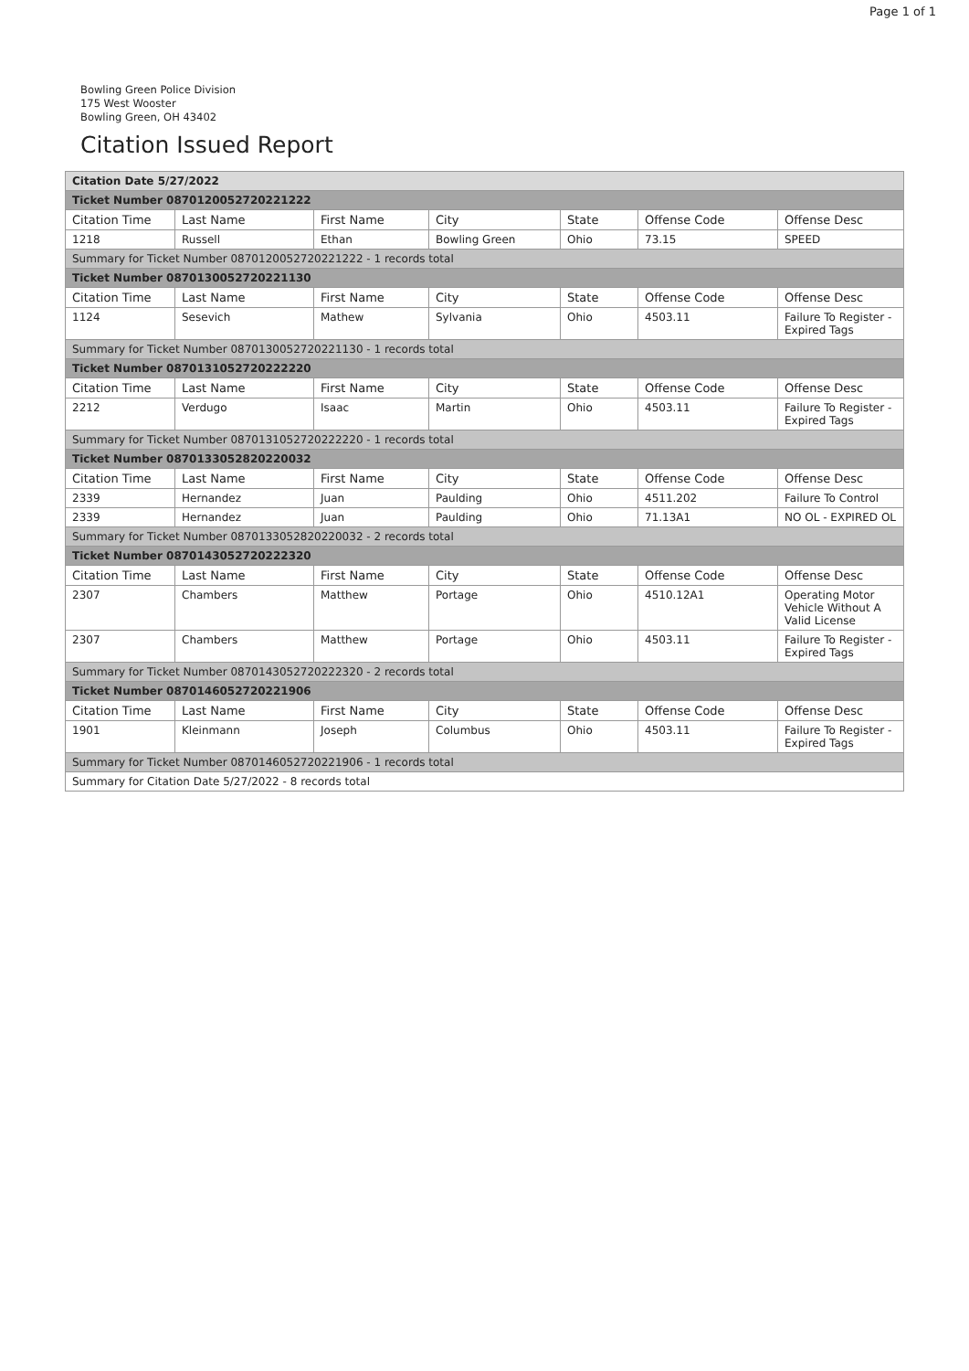Page 1 of 1
Bowling Green Police Division
175 West Wooster
Bowling Green, OH 43402
Citation Issued Report
| Citation Date 5/27/2022 | | | | | | |
| Ticket Number 0870120052720221222 | | | | | | |
| Citation Time | Last Name | First Name | City | State | Offense Code | Offense Desc |
| 1218 | Russell | Ethan | Bowling Green | Ohio | 73.15 | SPEED |
| Summary for Ticket Number 0870120052720221222 - 1 records total | | | | | | |
| Ticket Number 0870130052720221130 | | | | | | |
| Citation Time | Last Name | First Name | City | State | Offense Code | Offense Desc |
| 1124 | Sesevich | Mathew | Sylvania | Ohio | 4503.11 | Failure To Register - Expired Tags |
| Summary for Ticket Number 0870130052720221130 - 1 records total | | | | | | |
| Ticket Number 0870131052720222220 | | | | | | |
| Citation Time | Last Name | First Name | City | State | Offense Code | Offense Desc |
| 2212 | Verdugo | Isaac | Martin | Ohio | 4503.11 | Failure To Register - Expired Tags |
| Summary for Ticket Number 0870131052720222220 - 1 records total | | | | | | |
| Ticket Number 0870133052820220032 | | | | | | |
| Citation Time | Last Name | First Name | City | State | Offense Code | Offense Desc |
| 2339 | Hernandez | Juan | Paulding | Ohio | 4511.202 | Failure To Control |
| 2339 | Hernandez | Juan | Paulding | Ohio | 71.13A1 | NO OL - EXPIRED OL |
| Summary for Ticket Number 0870133052820220032 - 2 records total | | | | | | |
| Ticket Number 0870143052720222320 | | | | | | |
| Citation Time | Last Name | First Name | City | State | Offense Code | Offense Desc |
| 2307 | Chambers | Matthew | Portage | Ohio | 4510.12A1 | Operating Motor Vehicle Without A Valid License |
| 2307 | Chambers | Matthew | Portage | Ohio | 4503.11 | Failure To Register - Expired Tags |
| Summary for Ticket Number 0870143052720222320 - 2 records total | | | | | | |
| Ticket Number 0870146052720221906 | | | | | | |
| Citation Time | Last Name | First Name | City | State | Offense Code | Offense Desc |
| 1901 | Kleinmann | Joseph | Columbus | Ohio | 4503.11 | Failure To Register - Expired Tags |
| Summary for Ticket Number 0870146052720221906 - 1 records total | | | | | | |
| Summary for Citation Date 5/27/2022 - 8 records total | | | | | | |